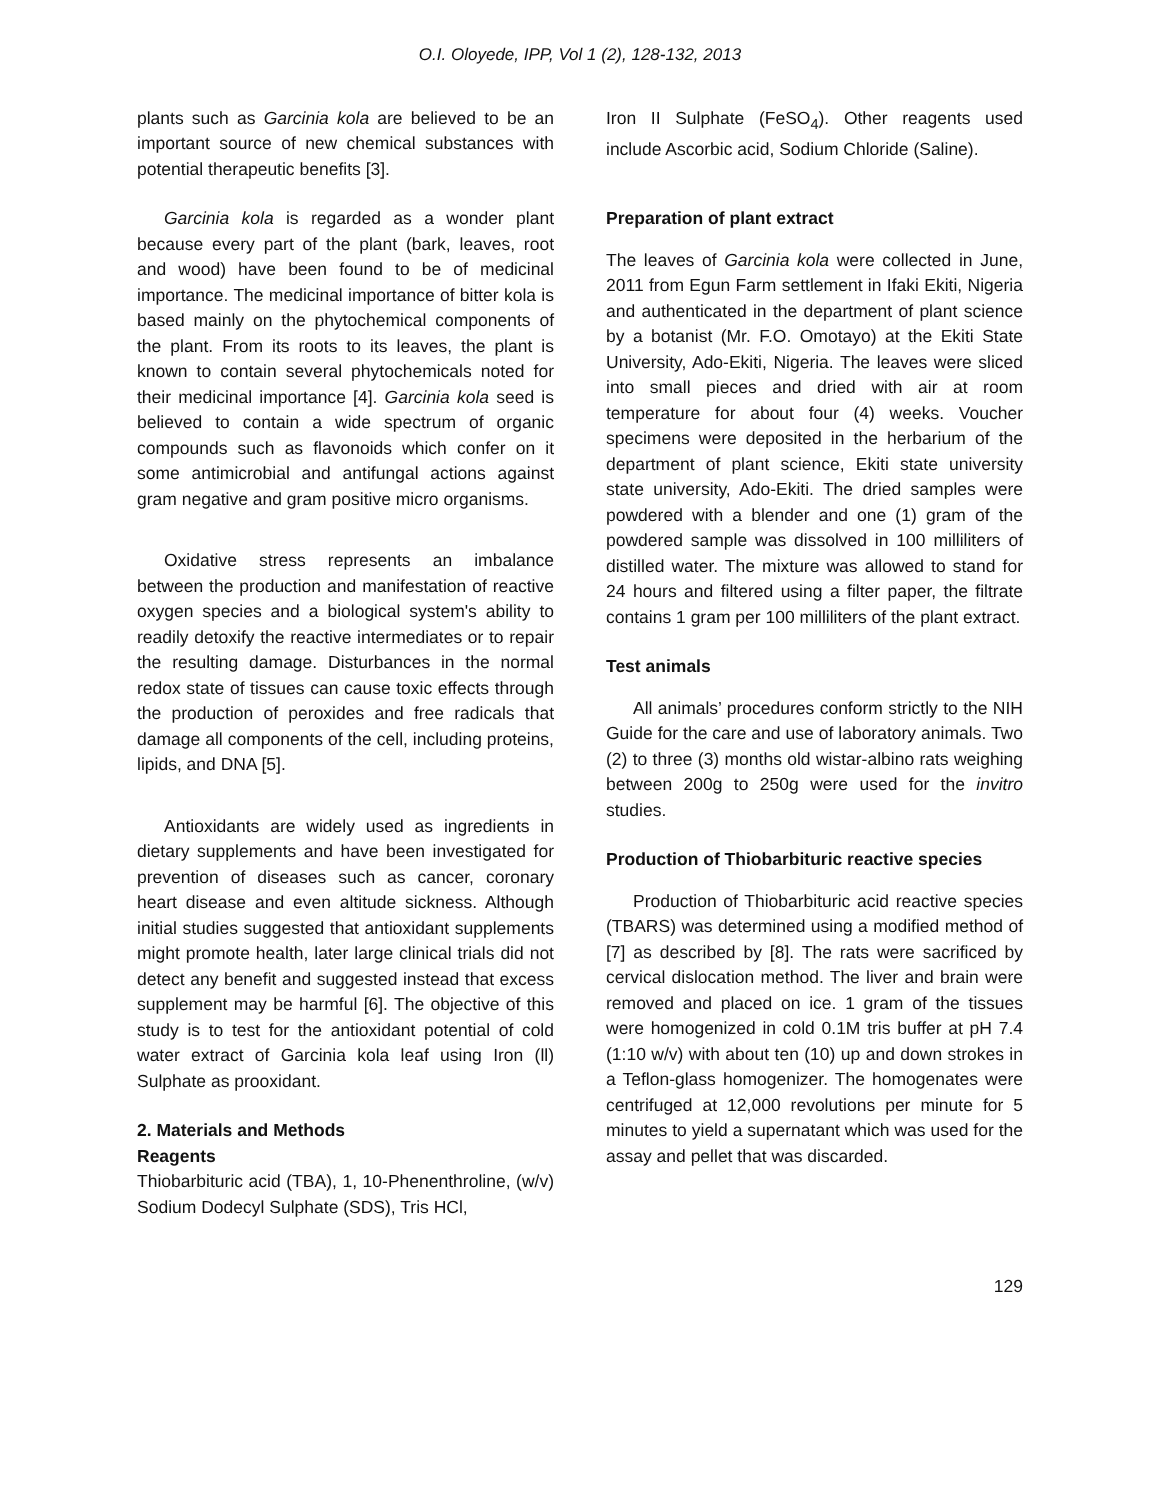O.I. Oloyede, IPP, Vol 1 (2), 128-132, 2013
plants such as Garcinia kola are believed to be an important source of new chemical substances with potential therapeutic benefits [3].
Garcinia kola is regarded as a wonder plant because every part of the plant (bark, leaves, root and wood) have been found to be of medicinal importance. The medicinal importance of bitter kola is based mainly on the phytochemical components of the plant. From its roots to its leaves, the plant is known to contain several phytochemicals noted for their medicinal importance [4]. Garcinia kola seed is believed to contain a wide spectrum of organic compounds such as flavonoids which confer on it some antimicrobial and antifungal actions against gram negative and gram positive micro organisms.
Oxidative stress represents an imbalance between the production and manifestation of reactive oxygen species and a biological system's ability to readily detoxify the reactive intermediates or to repair the resulting damage. Disturbances in the normal redox state of tissues can cause toxic effects through the production of peroxides and free radicals that damage all components of the cell, including proteins, lipids, and DNA [5].
Antioxidants are widely used as ingredients in dietary supplements and have been investigated for prevention of diseases such as cancer, coronary heart disease and even altitude sickness. Although initial studies suggested that antioxidant supplements might promote health, later large clinical trials did not detect any benefit and suggested instead that excess supplement may be harmful [6]. The objective of this study is to test for the antioxidant potential of cold water extract of Garcinia kola leaf using Iron (ll) Sulphate as prooxidant.
2. Materials and Methods
Reagents
Thiobarbituric acid (TBA), 1, 10-Phenenthroline, (w/v) Sodium Dodecyl Sulphate (SDS), Tris HCl,
Iron II Sulphate (FeSO<sub>4</sub>). Other reagents used include Ascorbic acid, Sodium Chloride (Saline).
Preparation of plant extract
The leaves of Garcinia kola were collected in June, 2011 from Egun Farm settlement in Ifaki Ekiti, Nigeria and authenticated in the department of plant science by a botanist (Mr. F.O. Omotayo) at the Ekiti State University, Ado-Ekiti, Nigeria. The leaves were sliced into small pieces and dried with air at room temperature for about four (4) weeks. Voucher specimens were deposited in the herbarium of the department of plant science, Ekiti state university state university, Ado-Ekiti. The dried samples were powdered with a blender and one (1) gram of the powdered sample was dissolved in 100 milliliters of distilled water. The mixture was allowed to stand for 24 hours and filtered using a filter paper, the filtrate contains 1 gram per 100 milliliters of the plant extract.
Test animals
All animals’ procedures conform strictly to the NIH Guide for the care and use of laboratory animals. Two (2) to three (3) months old wistar-albino rats weighing between 200g to 250g were used for the invitro studies.
Production of Thiobarbituric reactive species
Production of Thiobarbituric acid reactive species (TBARS) was determined using a modified method of [7] as described by [8]. The rats were sacrificed by cervical dislocation method. The liver and brain were removed and placed on ice. 1 gram of the tissues were homogenized in cold 0.1M tris buffer at pH 7.4 (1:10 w/v) with about ten (10) up and down strokes in a Teflon-glass homogenizer. The homogenates were centrifuged at 12,000 revolutions per minute for 5 minutes to yield a supernatant which was used for the assay and pellet that was discarded.
129